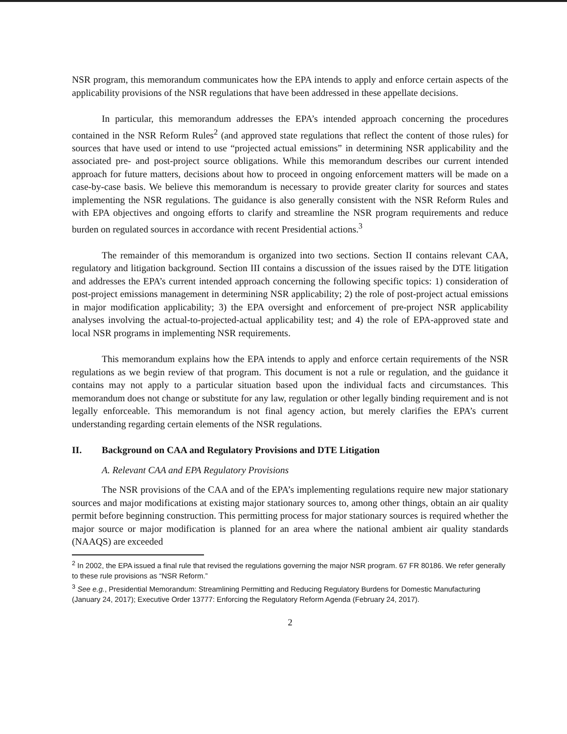NSR program, this memorandum communicates how the EPA intends to apply and enforce certain aspects of the applicability provisions of the NSR regulations that have been addressed in these appellate decisions.
In particular, this memorandum addresses the EPA’s intended approach concerning the procedures contained in the NSR Reform Rules<sup>2</sup> (and approved state regulations that reflect the content of those rules) for sources that have used or intend to use “projected actual emissions” in determining NSR applicability and the associated pre- and post-project source obligations. While this memorandum describes our current intended approach for future matters, decisions about how to proceed in ongoing enforcement matters will be made on a case-by-case basis. We believe this memorandum is necessary to provide greater clarity for sources and states implementing the NSR regulations. The guidance is also generally consistent with the NSR Reform Rules and with EPA objectives and ongoing efforts to clarify and streamline the NSR program requirements and reduce burden on regulated sources in accordance with recent Presidential actions.<sup>3</sup>
The remainder of this memorandum is organized into two sections. Section II contains relevant CAA, regulatory and litigation background. Section III contains a discussion of the issues raised by the DTE litigation and addresses the EPA’s current intended approach concerning the following specific topics: 1) consideration of post-project emissions management in determining NSR applicability; 2) the role of post-project actual emissions in major modification applicability; 3) the EPA oversight and enforcement of pre-project NSR applicability analyses involving the actual-to-projected-actual applicability test; and 4) the role of EPA-approved state and local NSR programs in implementing NSR requirements.
This memorandum explains how the EPA intends to apply and enforce certain requirements of the NSR regulations as we begin review of that program. This document is not a rule or regulation, and the guidance it contains may not apply to a particular situation based upon the individual facts and circumstances. This memorandum does not change or substitute for any law, regulation or other legally binding requirement and is not legally enforceable. This memorandum is not final agency action, but merely clarifies the EPA’s current understanding regarding certain elements of the NSR regulations.
II. Background on CAA and Regulatory Provisions and DTE Litigation
A. Relevant CAA and EPA Regulatory Provisions
The NSR provisions of the CAA and of the EPA’s implementing regulations require new major stationary sources and major modifications at existing major stationary sources to, among other things, obtain an air quality permit before beginning construction. This permitting process for major stationary sources is required whether the major source or major modification is planned for an area where the national ambient air quality standards (NAAQS) are exceeded
<sup>2</sup> In 2002, the EPA issued a final rule that revised the regulations governing the major NSR program. 67 FR 80186. We refer generally to these rule provisions as “NSR Reform.”
<sup>3</sup> See e.g., Presidential Memorandum: Streamlining Permitting and Reducing Regulatory Burdens for Domestic Manufacturing (January 24, 2017); Executive Order 13777: Enforcing the Regulatory Reform Agenda (February 24, 2017).
2